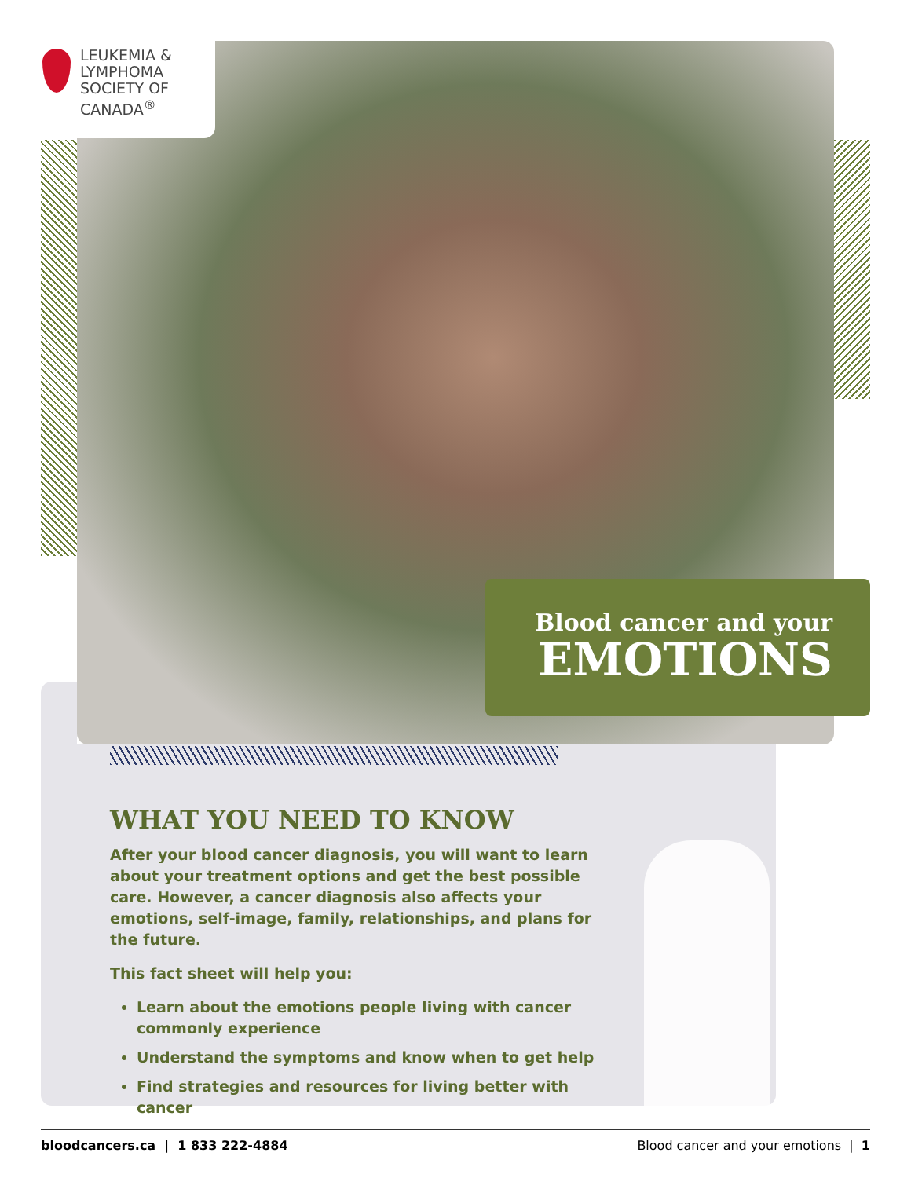LEUKEMIA &
LYMPHOMA
SOCIETY OF
CANADA<sup>®</sup>
Blood cancer and your
EMOTIONS
WHAT YOU NEED TO KNOW
After your blood cancer diagnosis, you will want to learn about your treatment options and get the best possible care. However, a cancer diagnosis also affects your emotions, self-image, family, relationships, and plans for the future.
This fact sheet will help you:
Learn about the emotions people living with cancer commonly experience
Understand the symptoms and know when to get help
Find strategies and resources for living better with cancer
bloodcancers.ca | 1 833 222-4884 Blood cancer and your emotions | 1